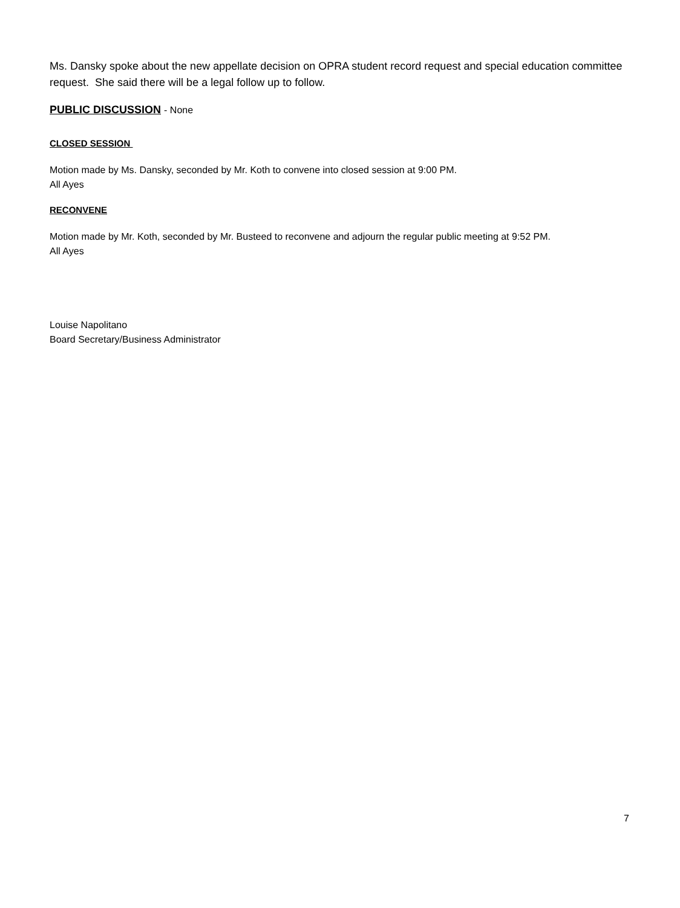Ms. Dansky spoke about the new appellate decision on OPRA student record request and special education committee request. She said there will be a legal follow up to follow.
PUBLIC DISCUSSION - None
CLOSED SESSION
Motion made by Ms. Dansky, seconded by Mr. Koth to convene into closed session at 9:00 PM.
All Ayes
RECONVENE
Motion made by Mr. Koth, seconded by Mr. Busteed to reconvene and adjourn the regular public meeting at 9:52 PM.
All Ayes
Louise Napolitano
Board Secretary/Business Administrator
7